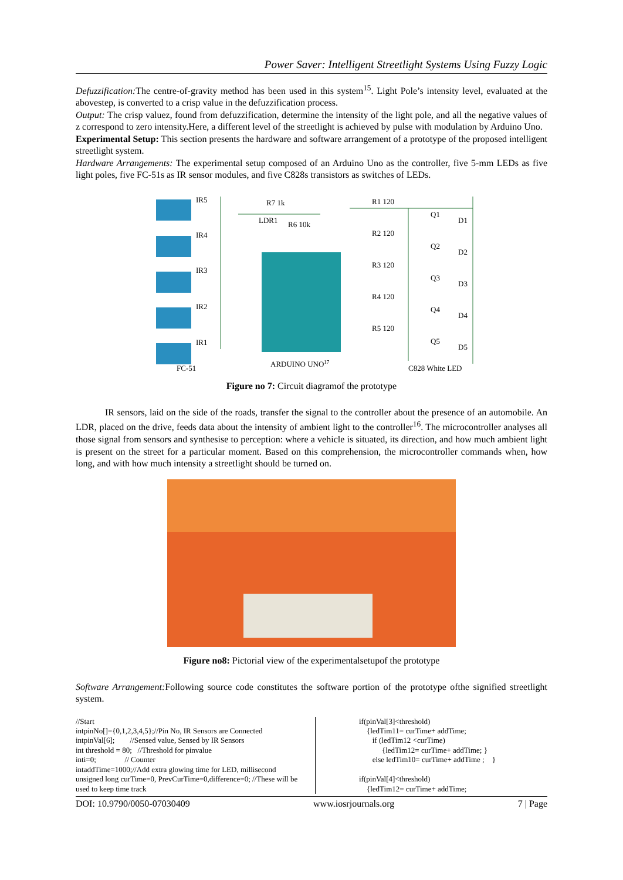Power Saver: Intelligent Streetlight Systems Using Fuzzy Logic
Defuzzification: The centre-of-gravity method has been used in this system<sup>15</sup>. Light Pole’s intensity level, evaluated at the abovestep, is converted to a crisp value in the defuzzification process.
Output: The crisp valuez, found from defuzzification, determine the intensity of the light pole, and all the negative values of z correspond to zero intensity.Here, a different level of the streetlight is achieved by pulse with modulation by Arduino Uno.
Experimental Setup: This section presents the hardware and software arrangement of a prototype of the proposed intelligent streetlight system.
Hardware Arrangements: The experimental setup composed of an Arduino Uno as the controller, five 5-mm LEDs as five light poles, five FC-51s as IR sensor modules, and five C828s transistors as switches of LEDs.
IR5
IR4
IR3
IR2
IR1
FC-51
R7 1k
LDR1
R6 10k
ARDUINO UNO17
R1 120
R2 120
R3 120
R4 120
R5 120
Q1
Q2
Q3
Q4
Q5
D1
D2
D3
D4
D5
C828 White LED
Figure no 7: Circuit diagramof the prototype
IR sensors, laid on the side of the roads, transfer the signal to the controller about the presence of an automobile. An LDR, placed on the drive, feeds data about the intensity of ambient light to the controller<sup>16</sup>. The microcontroller analyses all those signal from sensors and synthesise to perception: where a vehicle is situated, its direction, and how much ambient light is present on the street for a particular moment. Based on this comprehension, the microcontroller commands when, how long, and with how much intensity a streetlight should be turned on.
Figure no8: Pictorial view of the experimentalsetupof the prototype
Software Arrangement: Following source code constitutes the software portion of the prototype ofthe signified streetlight system.
//Start
intpinNo[]={0,1,2,3,4,5};//Pin No, IR Sensors are Connected
intpinVal[6]; //Sensed value, Sensed by IR Sensors
int threshold = 80; //Threshold for pinvalue
inti=0; // Counter
intaddTime=1000;//Add extra glowing time for LED, millisecond
unsigned long curTime=0, PrevCurTime=0,difference=0; //These will be used to keep time track
if(pinVal[3]<threshold)
{ledTim11= curTime+ addTime;
if (ledTim12 <curTime)
{ledTim12= curTime+ addTime; }
else ledTim10= curTime+ addTime ; }
if(pinVal[4]<threshold)
{ledTim12= curTime+ addTime;
DOI: 10.9790/0050-07030409 www.iosrjournals.org 7 | Page